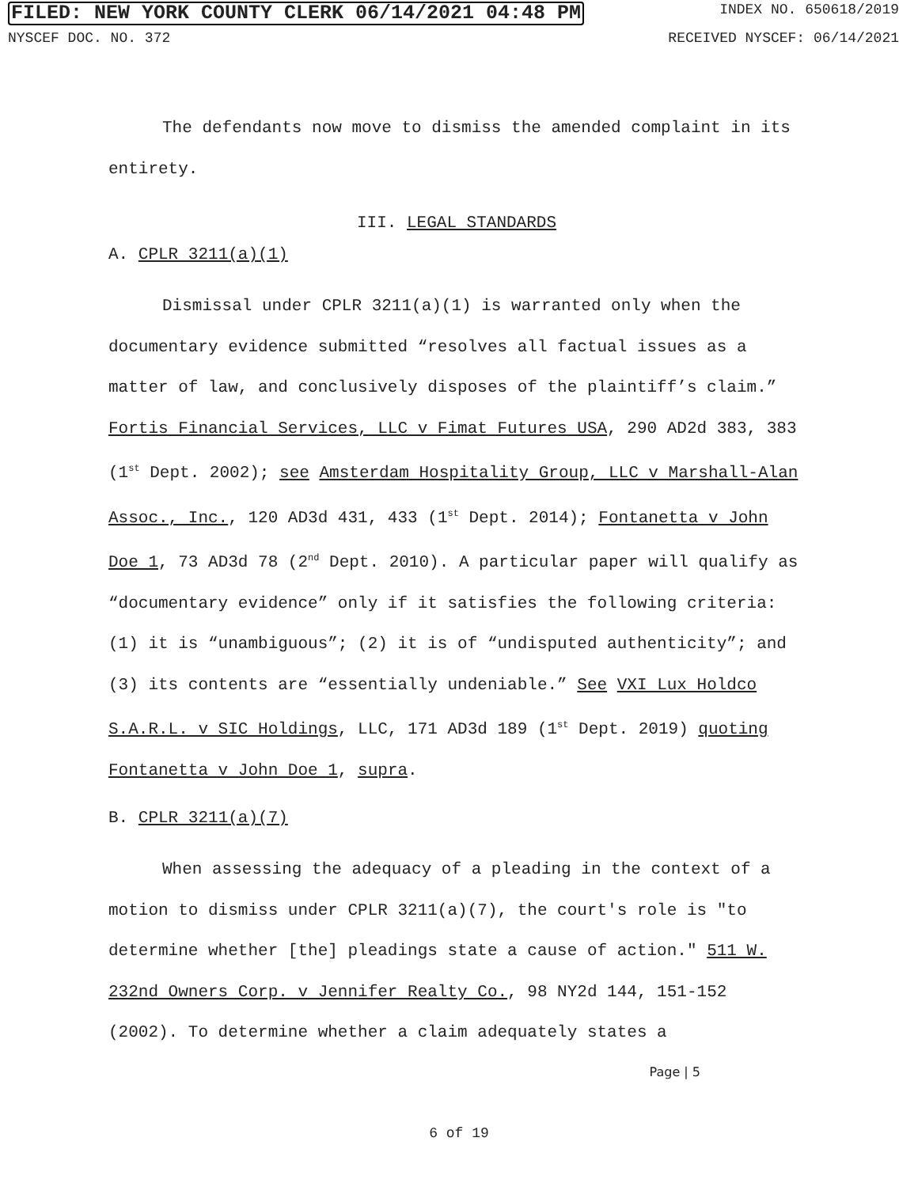FILED: NEW YORK COUNTY CLERK 06/14/2021 04:48 PM INDEX NO. 650618/2019
NYSCEF DOC. NO. 372 RECEIVED NYSCEF: 06/14/2021
The defendants now move to dismiss the amended complaint in its entirety.
III. LEGAL STANDARDS
A. CPLR 3211(a)(1)
Dismissal under CPLR 3211(a)(1) is warranted only when the documentary evidence submitted “resolves all factual issues as a matter of law, and conclusively disposes of the plaintiff’s claim.” Fortis Financial Services, LLC v Fimat Futures USA, 290 AD2d 383, 383 (1<sup>st</sup> Dept. 2002); see Amsterdam Hospitality Group, LLC v Marshall-Alan Assoc., Inc., 120 AD3d 431, 433 (1<sup>st</sup> Dept. 2014); Fontanetta v John Doe 1, 73 AD3d 78 (2<sup>nd</sup> Dept. 2010). A particular paper will qualify as “documentary evidence” only if it satisfies the following criteria: (1) it is “unambiguous”; (2) it is of “undisputed authenticity”; and (3) its contents are “essentially undeniable.” See VXI Lux Holdco S.A.R.L. v SIC Holdings, LLC, 171 AD3d 189 (1<sup>st</sup> Dept. 2019) quoting Fontanetta v John Doe 1, supra.
B. CPLR 3211(a)(7)
When assessing the adequacy of a pleading in the context of a motion to dismiss under CPLR 3211(a)(7), the court's role is "to determine whether [the] pleadings state a cause of action." 511 W. 232nd Owners Corp. v Jennifer Realty Co., 98 NY2d 144, 151-152 (2002). To determine whether a claim adequately states a
Page | 5
6 of 19